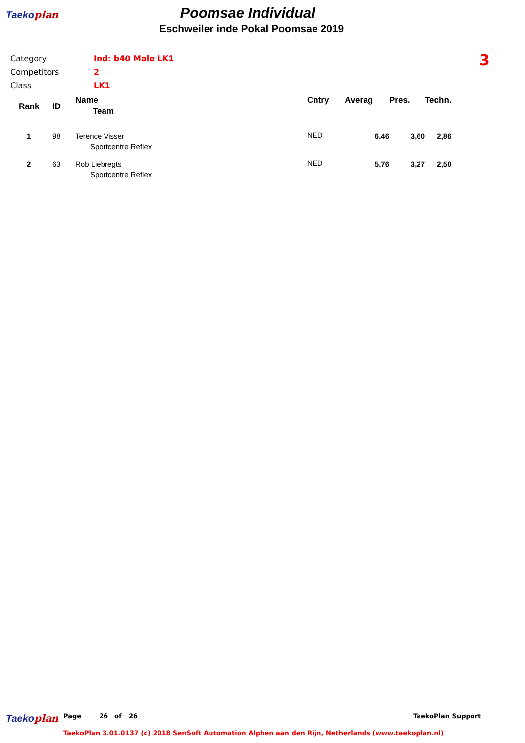Taekoplan
Poomsae Individual
Eschweiler inde Pokal Poomsae 2019
| Category | Ind: b40 Male LK1 |
| Competitors | 2 |
| Class | LK1 |
3
| Rank | ID | Name Team | Cntry | Averag | Pres. | Techn. |
| --- | --- | --- | --- | --- | --- | --- |
| 1 | 98 | Terence Visser Sportcentre Reflex | NED | 6,46 | 3,60 | 2,86 |
| 2 | 63 | Rob Liebregts Sportcentre Reflex | NED | 5,76 | 3,27 | 2,50 |
Taekoplan Page 26 of 26 TaekoPlan Support
TaekoPlan 3.01.0137 (c) 2018 SenSoft Automation Alphen aan den Rijn, Netherlands (www.taekoplan.nl)